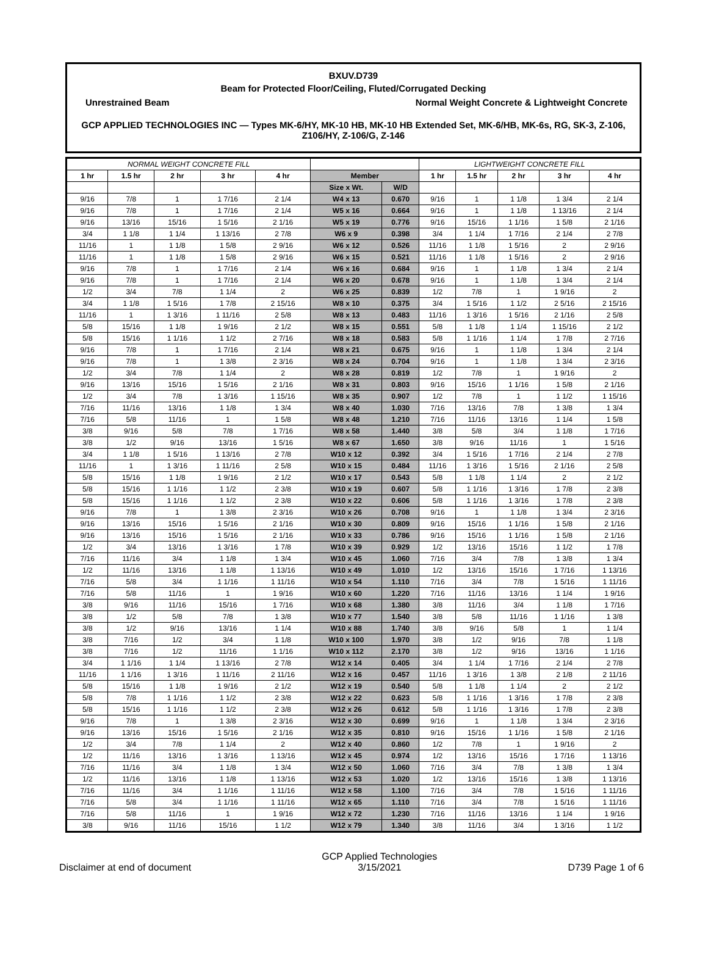BXUV.D739
Beam for Protected Floor/Ceiling, Fluted/Corrugated Decking
Unrestrained Beam Normal Weight Concrete & Lightweight Concrete
GCP APPLIED TECHNOLOGIES INC — Types MK-6/HY, MK-10 HB, MK-10 HB Extended Set, MK-6/HB, MK-6s, RG, SK-3, Z-106, Z106/HY, Z-106/G, Z-146
| NORMAL WEIGHT CONCRETE FILL | | | | | | | LIGHTWEIGHT CONCRETE FILL | | | | |
| 1 hr | 1.5 hr | 2 hr | 3 hr | 4 hr | Member | | 1 hr | 1.5 hr | 2 hr | 3 hr | 4 hr |
| | | | | | Size x Wt. | W/D | | | | | |
| 9/16 | 7/8 | 1 | 1 7/16 | 2 1/4 | W4 x 13 | 0.670 | 9/16 | 1 | 1 1/8 | 1 3/4 | 2 1/4 |
| 9/16 | 7/8 | 1 | 1 7/16 | 2 1/4 | W5 x 16 | 0.664 | 9/16 | 1 | 1 1/8 | 1 13/16 | 2 1/4 |
| 9/16 | 13/16 | 15/16 | 1 5/16 | 2 1/16 | W5 x 19 | 0.776 | 9/16 | 15/16 | 1 1/16 | 1 5/8 | 2 1/16 |
| 3/4 | 1 1/8 | 1 1/4 | 1 13/16 | 2 7/8 | W6 x 9 | 0.398 | 3/4 | 1 1/4 | 1 7/16 | 2 1/4 | 2 7/8 |
| 11/16 | 1 | 1 1/8 | 1 5/8 | 2 9/16 | W6 x 12 | 0.526 | 11/16 | 1 1/8 | 1 5/16 | 2 | 2 9/16 |
| 11/16 | 1 | 1 1/8 | 1 5/8 | 2 9/16 | W6 x 15 | 0.521 | 11/16 | 1 1/8 | 1 5/16 | 2 | 2 9/16 |
| 9/16 | 7/8 | 1 | 1 7/16 | 2 1/4 | W6 x 16 | 0.684 | 9/16 | 1 | 1 1/8 | 1 3/4 | 2 1/4 |
| 9/16 | 7/8 | 1 | 1 7/16 | 2 1/4 | W6 x 20 | 0.678 | 9/16 | 1 | 1 1/8 | 1 3/4 | 2 1/4 |
| 1/2 | 3/4 | 7/8 | 1 1/4 | 2 | W6 x 25 | 0.839 | 1/2 | 7/8 | 1 | 1 9/16 | 2 |
| 3/4 | 1 1/8 | 1 5/16 | 1 7/8 | 2 15/16 | W8 x 10 | 0.375 | 3/4 | 1 5/16 | 1 1/2 | 2 5/16 | 2 15/16 |
| 11/16 | 1 | 1 3/16 | 1 11/16 | 2 5/8 | W8 x 13 | 0.483 | 11/16 | 1 3/16 | 1 5/16 | 2 1/16 | 2 5/8 |
| 5/8 | 15/16 | 1 1/8 | 1 9/16 | 2 1/2 | W8 x 15 | 0.551 | 5/8 | 1 1/8 | 1 1/4 | 1 15/16 | 2 1/2 |
| 5/8 | 15/16 | 1 1/16 | 1 1/2 | 2 7/16 | W8 x 18 | 0.583 | 5/8 | 1 1/16 | 1 1/4 | 1 7/8 | 2 7/16 |
| 9/16 | 7/8 | 1 | 1 7/16 | 2 1/4 | W8 x 21 | 0.675 | 9/16 | 1 | 1 1/8 | 1 3/4 | 2 1/4 |
| 9/16 | 7/8 | 1 | 1 3/8 | 2 3/16 | W8 x 24 | 0.704 | 9/16 | 1 | 1 1/8 | 1 3/4 | 2 3/16 |
| 1/2 | 3/4 | 7/8 | 1 1/4 | 2 | W8 x 28 | 0.819 | 1/2 | 7/8 | 1 | 1 9/16 | 2 |
| 9/16 | 13/16 | 15/16 | 1 5/16 | 2 1/16 | W8 x 31 | 0.803 | 9/16 | 15/16 | 1 1/16 | 1 5/8 | 2 1/16 |
| 1/2 | 3/4 | 7/8 | 1 3/16 | 1 15/16 | W8 x 35 | 0.907 | 1/2 | 7/8 | 1 | 1 1/2 | 1 15/16 |
| 7/16 | 11/16 | 13/16 | 1 1/8 | 1 3/4 | W8 x 40 | 1.030 | 7/16 | 13/16 | 7/8 | 1 3/8 | 1 3/4 |
| 7/16 | 5/8 | 11/16 | 1 | 1 5/8 | W8 x 48 | 1.210 | 7/16 | 11/16 | 13/16 | 1 1/4 | 1 5/8 |
| 3/8 | 9/16 | 5/8 | 7/8 | 1 7/16 | W8 x 58 | 1.440 | 3/8 | 5/8 | 3/4 | 1 1/8 | 1 7/16 |
| 3/8 | 1/2 | 9/16 | 13/16 | 1 5/16 | W8 x 67 | 1.650 | 3/8 | 9/16 | 11/16 | 1 | 1 5/16 |
| 3/4 | 1 1/8 | 1 5/16 | 1 13/16 | 2 7/8 | W10 x 12 | 0.392 | 3/4 | 1 5/16 | 1 7/16 | 2 1/4 | 2 7/8 |
| 11/16 | 1 | 1 3/16 | 1 11/16 | 2 5/8 | W10 x 15 | 0.484 | 11/16 | 1 3/16 | 1 5/16 | 2 1/16 | 2 5/8 |
| 5/8 | 15/16 | 1 1/8 | 1 9/16 | 2 1/2 | W10 x 17 | 0.543 | 5/8 | 1 1/8 | 1 1/4 | 2 | 2 1/2 |
| 5/8 | 15/16 | 1 1/16 | 1 1/2 | 2 3/8 | W10 x 19 | 0.607 | 5/8 | 1 1/16 | 1 3/16 | 1 7/8 | 2 3/8 |
| 5/8 | 15/16 | 1 1/16 | 1 1/2 | 2 3/8 | W10 x 22 | 0.606 | 5/8 | 1 1/16 | 1 3/16 | 1 7/8 | 2 3/8 |
| 9/16 | 7/8 | 1 | 1 3/8 | 2 3/16 | W10 x 26 | 0.708 | 9/16 | 1 | 1 1/8 | 1 3/4 | 2 3/16 |
| 9/16 | 13/16 | 15/16 | 1 5/16 | 2 1/16 | W10 x 30 | 0.809 | 9/16 | 15/16 | 1 1/16 | 1 5/8 | 2 1/16 |
| 9/16 | 13/16 | 15/16 | 1 5/16 | 2 1/16 | W10 x 33 | 0.786 | 9/16 | 15/16 | 1 1/16 | 1 5/8 | 2 1/16 |
| 1/2 | 3/4 | 13/16 | 1 3/16 | 1 7/8 | W10 x 39 | 0.929 | 1/2 | 13/16 | 15/16 | 1 1/2 | 1 7/8 |
| 7/16 | 11/16 | 3/4 | 1 1/8 | 1 3/4 | W10 x 45 | 1.060 | 7/16 | 3/4 | 7/8 | 1 3/8 | 1 3/4 |
| 1/2 | 11/16 | 13/16 | 1 1/8 | 1 13/16 | W10 x 49 | 1.010 | 1/2 | 13/16 | 15/16 | 1 7/16 | 1 13/16 |
| 7/16 | 5/8 | 3/4 | 1 1/16 | 1 11/16 | W10 x 54 | 1.110 | 7/16 | 3/4 | 7/8 | 1 5/16 | 1 11/16 |
| 7/16 | 5/8 | 11/16 | 1 | 1 9/16 | W10 x 60 | 1.220 | 7/16 | 11/16 | 13/16 | 1 1/4 | 1 9/16 |
| 3/8 | 9/16 | 11/16 | 15/16 | 1 7/16 | W10 x 68 | 1.380 | 3/8 | 11/16 | 3/4 | 1 1/8 | 1 7/16 |
| 3/8 | 1/2 | 5/8 | 7/8 | 1 3/8 | W10 x 77 | 1.540 | 3/8 | 5/8 | 11/16 | 1 1/16 | 1 3/8 |
| 3/8 | 1/2 | 9/16 | 13/16 | 1 1/4 | W10 x 88 | 1.740 | 3/8 | 9/16 | 5/8 | 1 | 1 1/4 |
| 3/8 | 7/16 | 1/2 | 3/4 | 1 1/8 | W10 x 100 | 1.970 | 3/8 | 1/2 | 9/16 | 7/8 | 1 1/8 |
| 3/8 | 7/16 | 1/2 | 11/16 | 1 1/16 | W10 x 112 | 2.170 | 3/8 | 1/2 | 9/16 | 13/16 | 1 1/16 |
| 3/4 | 1 1/16 | 1 1/4 | 1 13/16 | 2 7/8 | W12 x 14 | 0.405 | 3/4 | 1 1/4 | 1 7/16 | 2 1/4 | 2 7/8 |
| 11/16 | 1 1/16 | 1 3/16 | 1 11/16 | 2 11/16 | W12 x 16 | 0.457 | 11/16 | 1 3/16 | 1 3/8 | 2 1/8 | 2 11/16 |
| 5/8 | 15/16 | 1 1/8 | 1 9/16 | 2 1/2 | W12 x 19 | 0.540 | 5/8 | 1 1/8 | 1 1/4 | 2 | 2 1/2 |
| 5/8 | 7/8 | 1 1/16 | 1 1/2 | 2 3/8 | W12 x 22 | 0.623 | 5/8 | 1 1/16 | 1 3/16 | 1 7/8 | 2 3/8 |
| 5/8 | 15/16 | 1 1/16 | 1 1/2 | 2 3/8 | W12 x 26 | 0.612 | 5/8 | 1 1/16 | 1 3/16 | 1 7/8 | 2 3/8 |
| 9/16 | 7/8 | 1 | 1 3/8 | 2 3/16 | W12 x 30 | 0.699 | 9/16 | 1 | 1 1/8 | 1 3/4 | 2 3/16 |
| 9/16 | 13/16 | 15/16 | 1 5/16 | 2 1/16 | W12 x 35 | 0.810 | 9/16 | 15/16 | 1 1/16 | 1 5/8 | 2 1/16 |
| 1/2 | 3/4 | 7/8 | 1 1/4 | 2 | W12 x 40 | 0.860 | 1/2 | 7/8 | 1 | 1 9/16 | 2 |
| 1/2 | 11/16 | 13/16 | 1 3/16 | 1 13/16 | W12 x 45 | 0.974 | 1/2 | 13/16 | 15/16 | 1 7/16 | 1 13/16 |
| 7/16 | 11/16 | 3/4 | 1 1/8 | 1 3/4 | W12 x 50 | 1.060 | 7/16 | 3/4 | 7/8 | 1 3/8 | 1 3/4 |
| 1/2 | 11/16 | 13/16 | 1 1/8 | 1 13/16 | W12 x 53 | 1.020 | 1/2 | 13/16 | 15/16 | 1 3/8 | 1 13/16 |
| 7/16 | 11/16 | 3/4 | 1 1/16 | 1 11/16 | W12 x 58 | 1.100 | 7/16 | 3/4 | 7/8 | 1 5/16 | 1 11/16 |
| 7/16 | 5/8 | 3/4 | 1 1/16 | 1 11/16 | W12 x 65 | 1.110 | 7/16 | 3/4 | 7/8 | 1 5/16 | 1 11/16 |
| 7/16 | 5/8 | 11/16 | 1 | 1 9/16 | W12 x 72 | 1.230 | 7/16 | 11/16 | 13/16 | 1 1/4 | 1 9/16 |
| 3/8 | 9/16 | 11/16 | 15/16 | 1 1/2 | W12 x 79 | 1.340 | 3/8 | 11/16 | 3/4 | 1 3/16 | 1 1/2 |
Disclaimer at end of document GCP Applied Technologies
3/15/2021 D739 Page 1 of 6